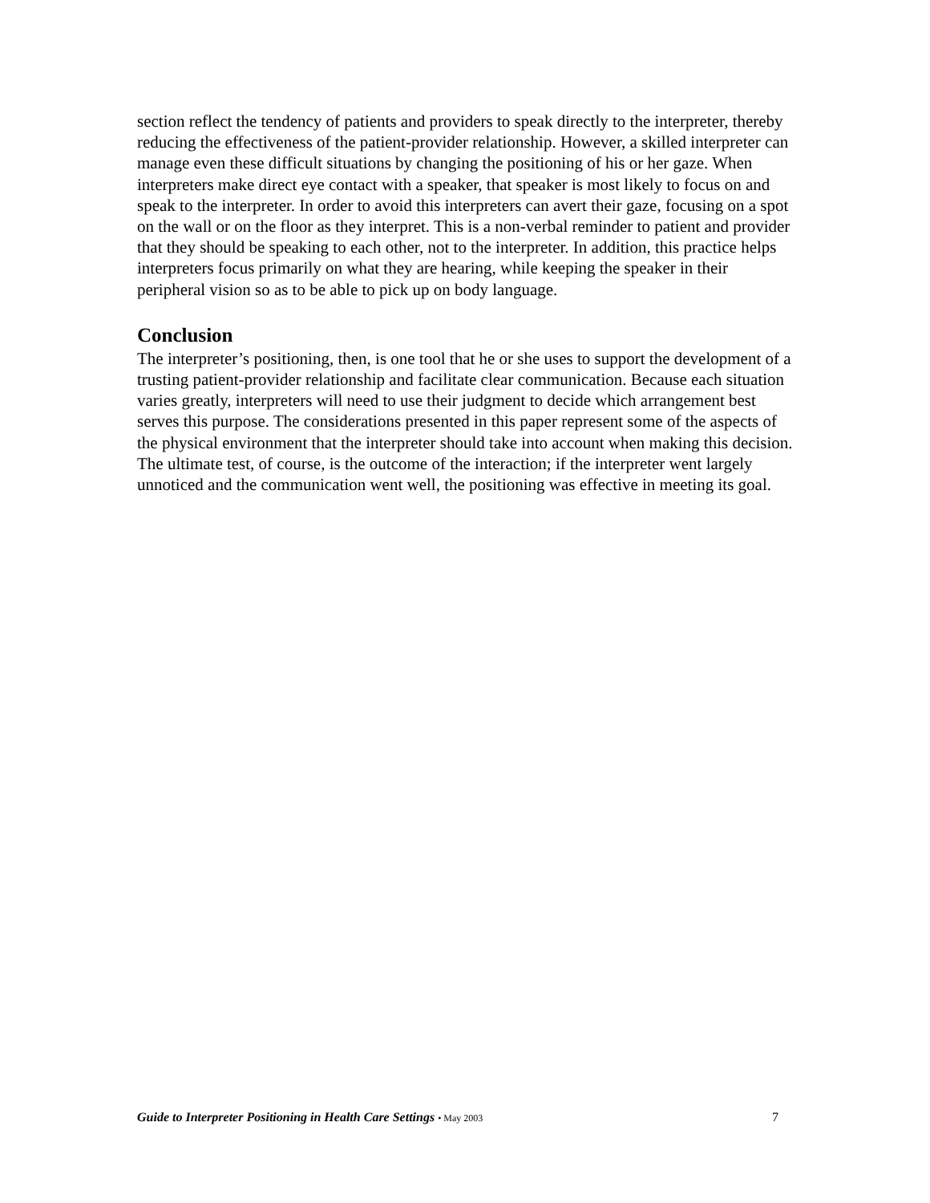section reflect the tendency of patients and providers to speak directly to the interpreter, thereby reducing the effectiveness of the patient-provider relationship. However, a skilled interpreter can manage even these difficult situations by changing the positioning of his or her gaze. When interpreters make direct eye contact with a speaker, that speaker is most likely to focus on and speak to the interpreter. In order to avoid this interpreters can avert their gaze, focusing on a spot on the wall or on the floor as they interpret. This is a non-verbal reminder to patient and provider that they should be speaking to each other, not to the interpreter. In addition, this practice helps interpreters focus primarily on what they are hearing, while keeping the speaker in their peripheral vision so as to be able to pick up on body language.
Conclusion
The interpreter’s positioning, then, is one tool that he or she uses to support the development of a trusting patient-provider relationship and facilitate clear communication. Because each situation varies greatly, interpreters will need to use their judgment to decide which arrangement best serves this purpose. The considerations presented in this paper represent some of the aspects of the physical environment that the interpreter should take into account when making this decision. The ultimate test, of course, is the outcome of the interaction; if the interpreter went largely unnoticed and the communication went well, the positioning was effective in meeting its goal.
Guide to Interpreter Positioning in Health Care Settings • May 2003 7